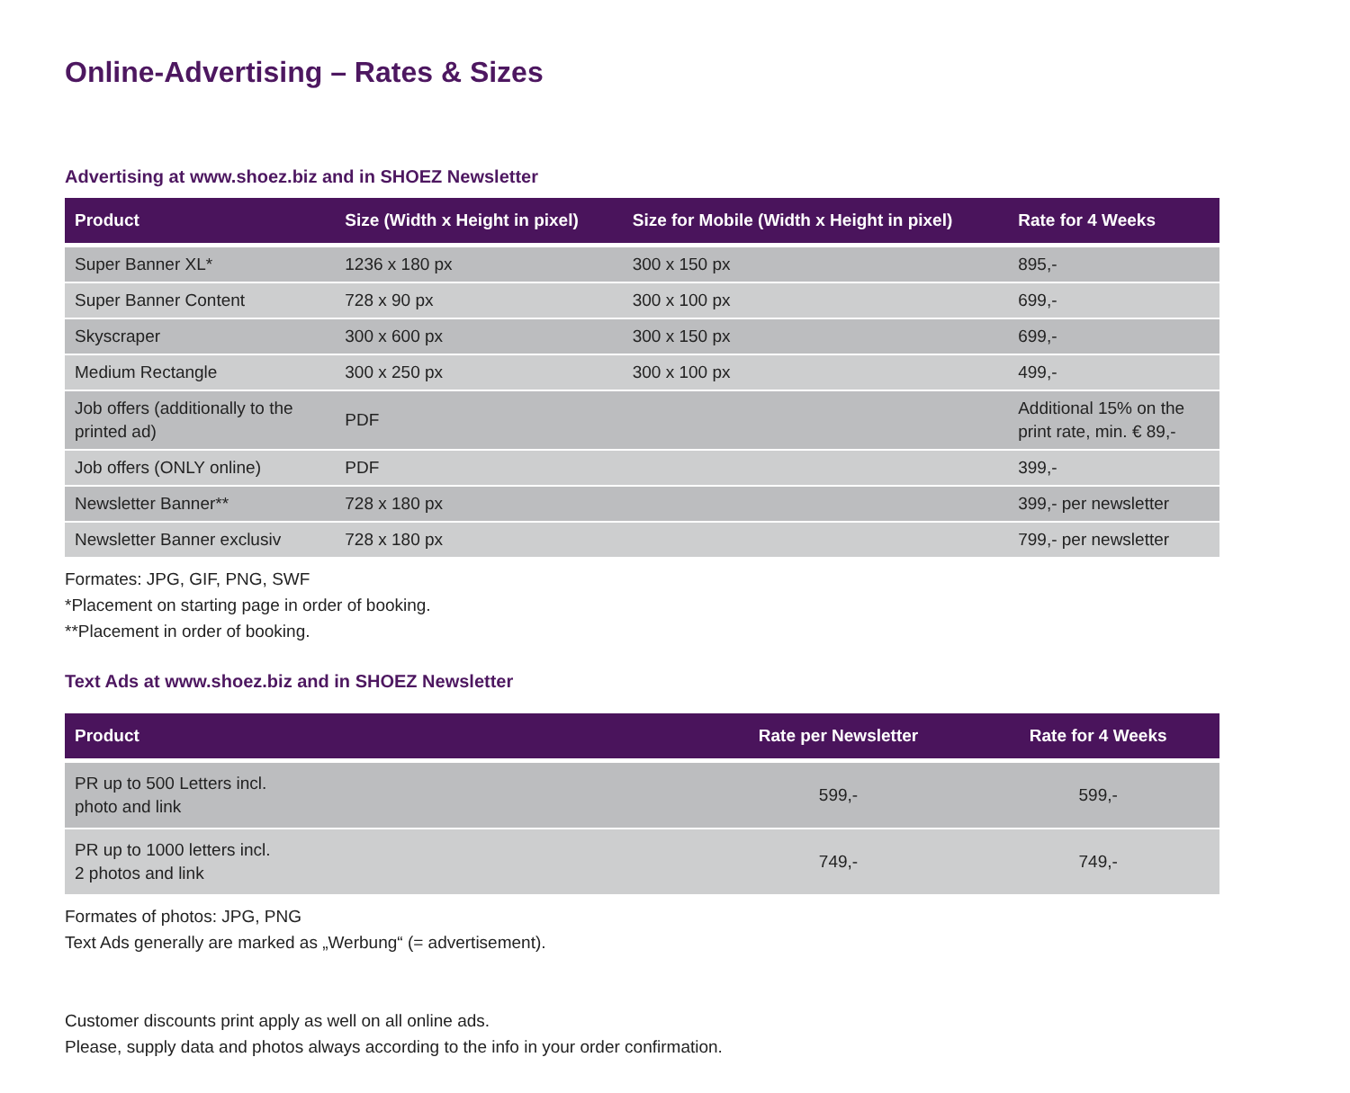Online-Advertising – Rates & Sizes
Advertising at www.shoez.biz and in SHOEZ Newsletter
| Product | Size (Width x Height in pixel) | Size for Mobile (Width x Height in pixel) | Rate for 4 Weeks |
| --- | --- | --- | --- |
| Super Banner XL* | 1236 x 180 px | 300 x 150 px | 895,- |
| Super Banner Content | 728 x 90 px | 300 x 100 px | 699,- |
| Skyscraper | 300 x 600 px | 300 x 150 px | 699,- |
| Medium Rectangle | 300 x 250 px | 300 x 100 px | 499,- |
| Job offers (additionally to the printed ad) | PDF | | Additional 15% on the print rate, min. € 89,- |
| Job offers (ONLY online) | PDF | | 399,- |
| Newsletter Banner** | 728 x 180 px | | 399,- per newsletter |
| Newsletter Banner exclusiv | 728 x 180 px | | 799,- per newsletter |
Formates: JPG, GIF, PNG, SWF
*Placement on starting page in order of booking.
**Placement in order of booking.
Text Ads at www.shoez.biz and in SHOEZ Newsletter
| Product | Rate per Newsletter | Rate for 4 Weeks |
| --- | --- | --- |
| PR up to 500 Letters incl. photo and link | 599,- | 599,- |
| PR up to 1000 letters incl. 2 photos and link | 749,- | 749,- |
Formates of photos: JPG, PNG
Text Ads generally are marked as „Werbung“ (= advertisement).
Customer discounts print apply as well on all online ads.
Please, supply data and photos always according to the info in your order confirmation.